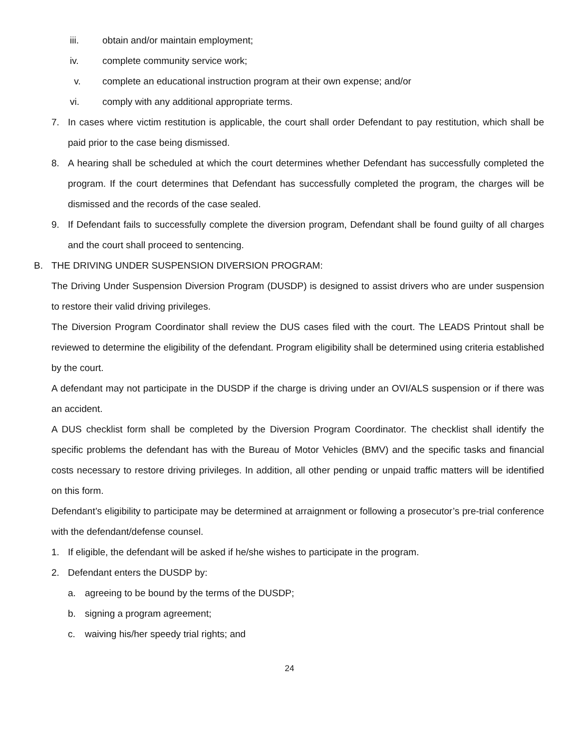iii. obtain and/or maintain employment;
iv. complete community service work;
v. complete an educational instruction program at their own expense; and/or
vi. comply with any additional appropriate terms.
7. In cases where victim restitution is applicable, the court shall order Defendant to pay restitution, which shall be paid prior to the case being dismissed.
8. A hearing shall be scheduled at which the court determines whether Defendant has successfully completed the program. If the court determines that Defendant has successfully completed the program, the charges will be dismissed and the records of the case sealed.
9. If Defendant fails to successfully complete the diversion program, Defendant shall be found guilty of all charges and the court shall proceed to sentencing.
B. THE DRIVING UNDER SUSPENSION DIVERSION PROGRAM:
The Driving Under Suspension Diversion Program (DUSDP) is designed to assist drivers who are under suspension to restore their valid driving privileges.
The Diversion Program Coordinator shall review the DUS cases filed with the court. The LEADS Printout shall be reviewed to determine the eligibility of the defendant. Program eligibility shall be determined using criteria established by the court.
A defendant may not participate in the DUSDP if the charge is driving under an OVI/ALS suspension or if there was an accident.
A DUS checklist form shall be completed by the Diversion Program Coordinator. The checklist shall identify the specific problems the defendant has with the Bureau of Motor Vehicles (BMV) and the specific tasks and financial costs necessary to restore driving privileges. In addition, all other pending or unpaid traffic matters will be identified on this form.
Defendant’s eligibility to participate may be determined at arraignment or following a prosecutor’s pre-trial conference with the defendant/defense counsel.
1. If eligible, the defendant will be asked if he/she wishes to participate in the program.
2. Defendant enters the DUSDP by:
a. agreeing to be bound by the terms of the DUSDP;
b. signing a program agreement;
c. waiving his/her speedy trial rights; and
24